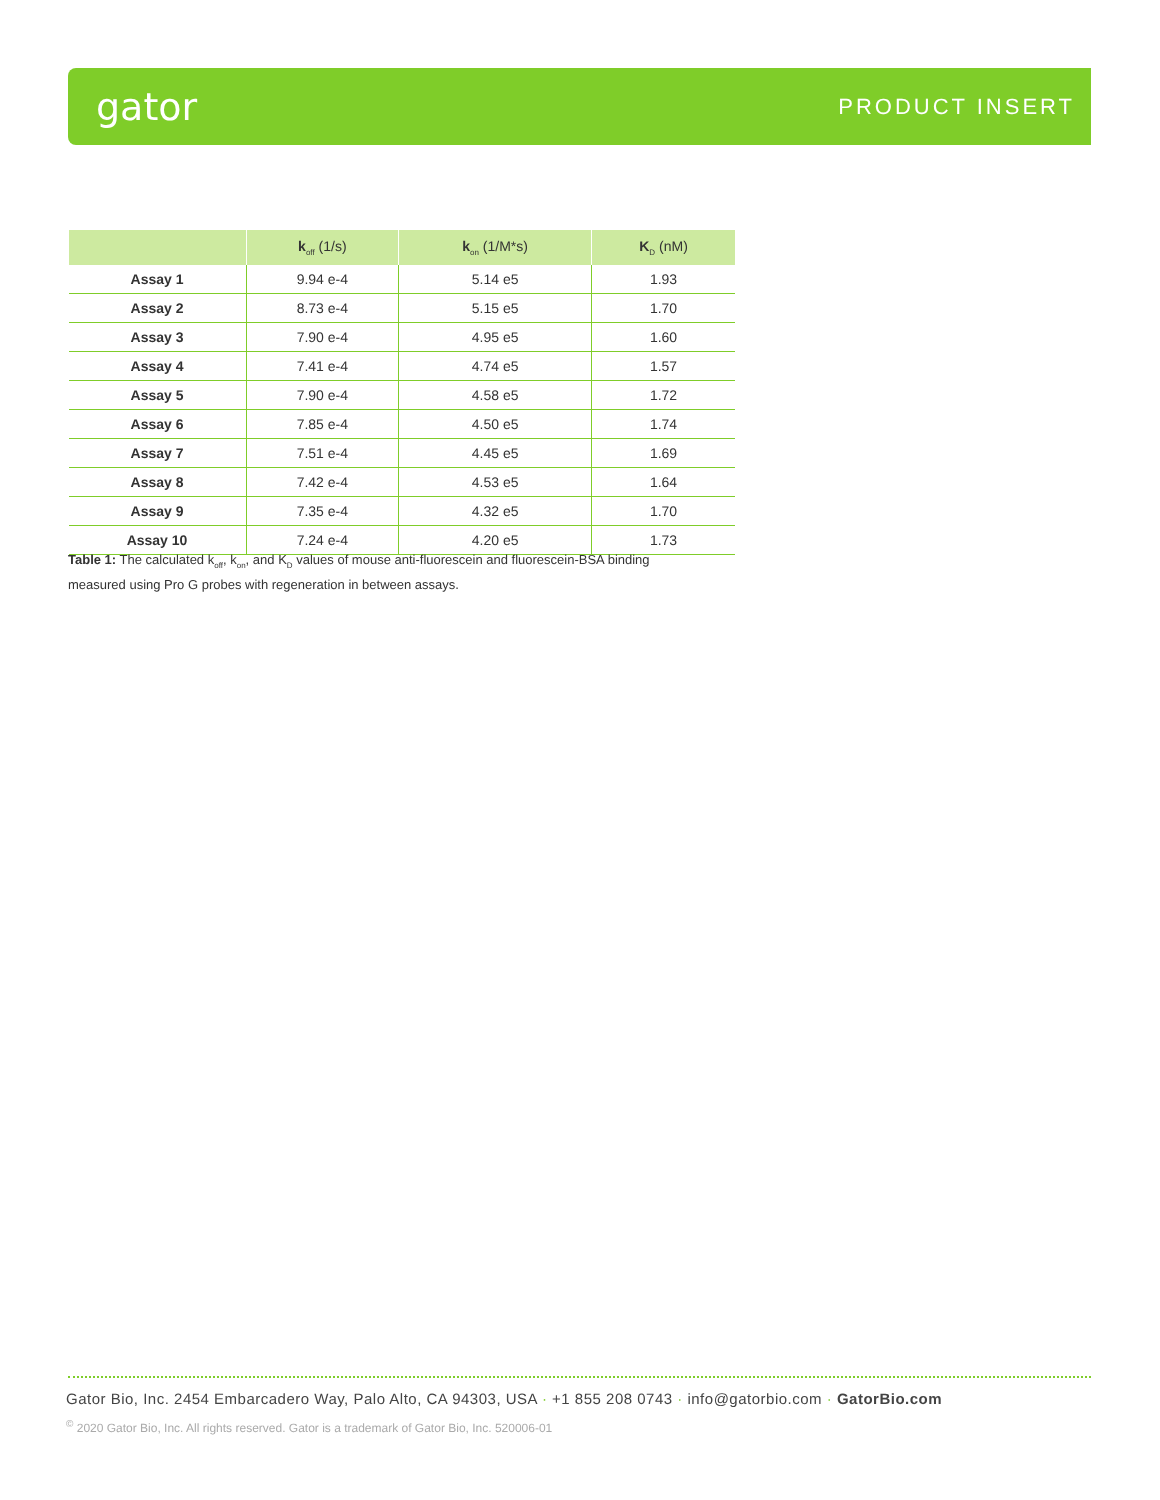gator
PRODUCT INSERT
| | k<sub>off</sub> (1/s) | k<sub>on</sub> (1/M*s) | K<sub>D</sub> (nM) |
| --- | --- | --- | --- |
| Assay 1 | 9.94 e-4 | 5.14 e5 | 1.93 |
| Assay 2 | 8.73 e-4 | 5.15 e5 | 1.70 |
| Assay 3 | 7.90 e-4 | 4.95 e5 | 1.60 |
| Assay 4 | 7.41 e-4 | 4.74 e5 | 1.57 |
| Assay 5 | 7.90 e-4 | 4.58 e5 | 1.72 |
| Assay 6 | 7.85 e-4 | 4.50 e5 | 1.74 |
| Assay 7 | 7.51 e-4 | 4.45 e5 | 1.69 |
| Assay 8 | 7.42 e-4 | 4.53 e5 | 1.64 |
| Assay 9 | 7.35 e-4 | 4.32 e5 | 1.70 |
| Assay 10 | 7.24 e-4 | 4.20 e5 | 1.73 |
Table 1: The calculated k<sub>off</sub>, k<sub>on</sub>, and K<sub>D</sub> values of mouse anti-fluorescein and fluorescein-BSA binding measured using Pro G probes with regeneration in between assays.
Gator Bio, Inc. 2454 Embarcadero Way, Palo Alto, CA 94303, USA · +1 855 208 0743 · info@gatorbio.com · GatorBio.com
<sup>©</sup> 2020 Gator Bio, Inc. All rights reserved. Gator is a trademark of Gator Bio, Inc. 520006-01